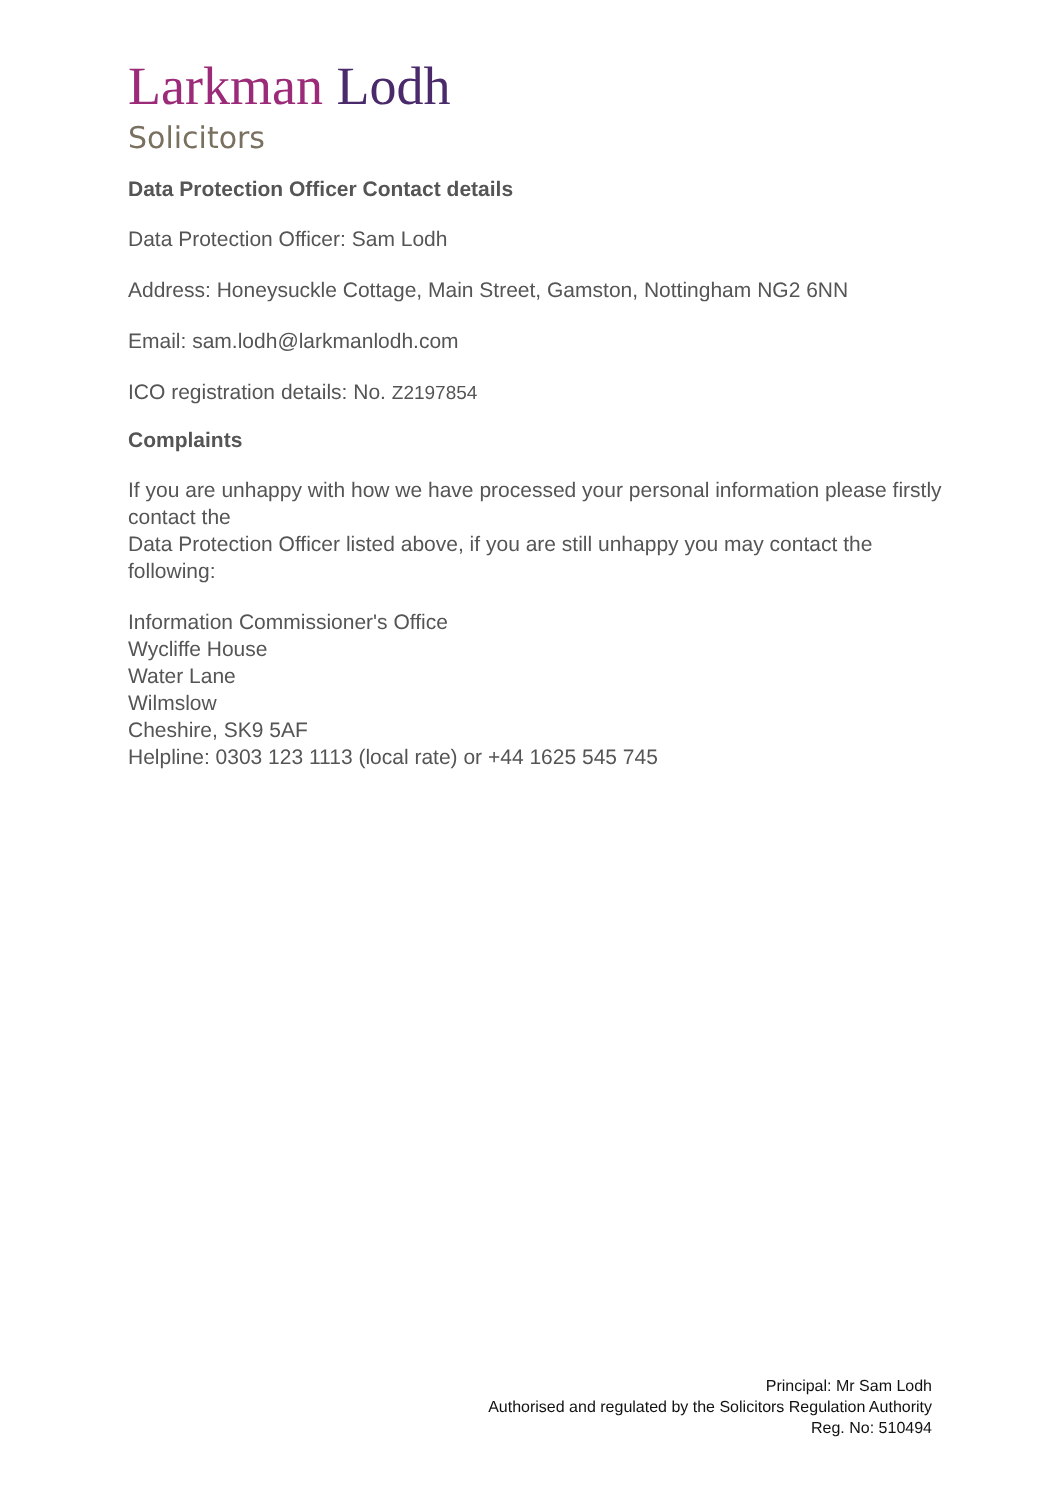Larkman Lodh
Solicitors
Data Protection Officer Contact details
Data Protection Officer: Sam Lodh
Address: Honeysuckle Cottage, Main Street, Gamston, Nottingham NG2 6NN
Email: sam.lodh@larkmanlodh.com
ICO registration details: No. Z2197854
Complaints
If you are unhappy with how we have processed your personal information please firstly contact the
Data Protection Officer listed above, if you are still unhappy you may contact the following:
Information Commissioner's Office
Wycliffe House
Water Lane
Wilmslow
Cheshire, SK9 5AF
Helpline: 0303 123 1113 (local rate) or +44 1625 545 745
Principal: Mr Sam Lodh
Authorised and regulated by the Solicitors Regulation Authority
Reg. No: 510494